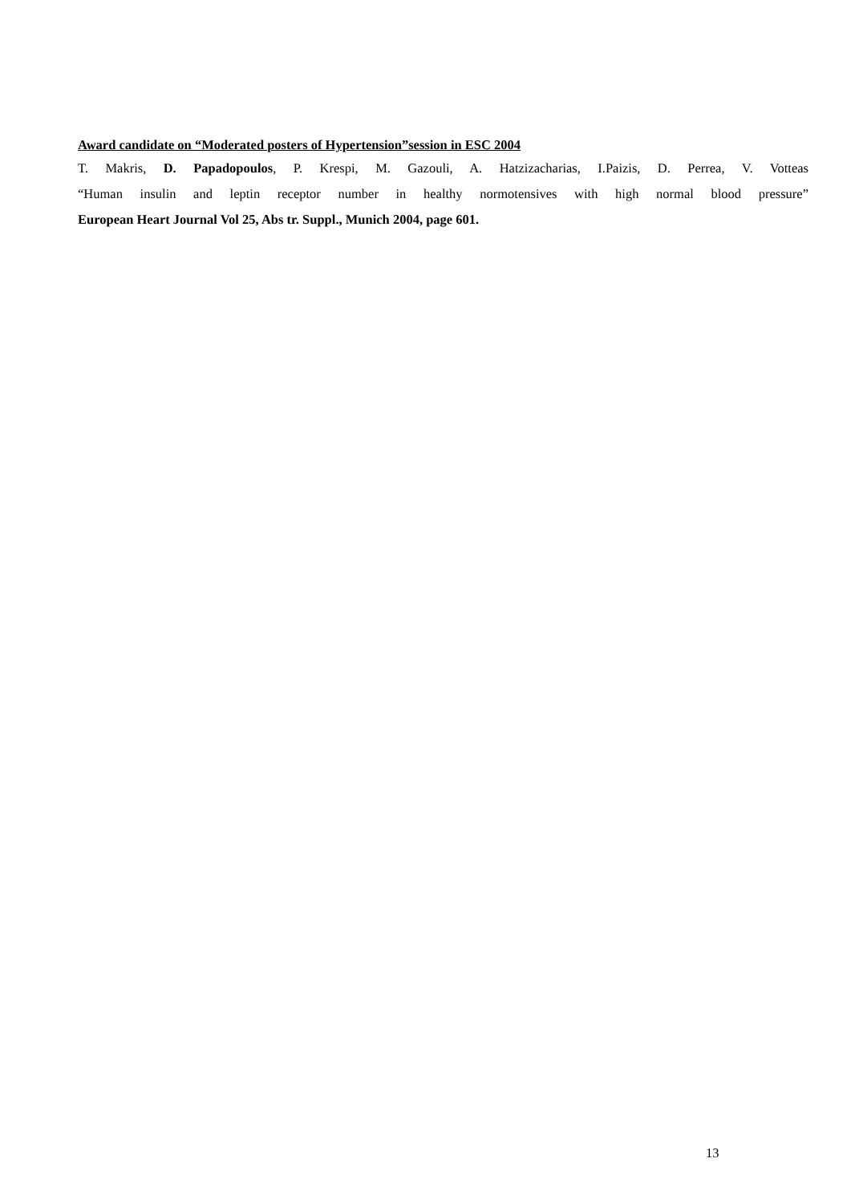Award candidate on “Moderated posters of Hypertension”session in ESC 2004
T. Makris, D. Papadopoulos, P. Krespi, M. Gazouli, A. Hatzizacharias, I.Paizis, D. Perrea, V. Votteas
“Human insulin and leptin receptor number in healthy normotensives with high normal blood pressure”
European Heart Journal Vol 25, Abs tr. Suppl., Munich 2004, page 601.
13